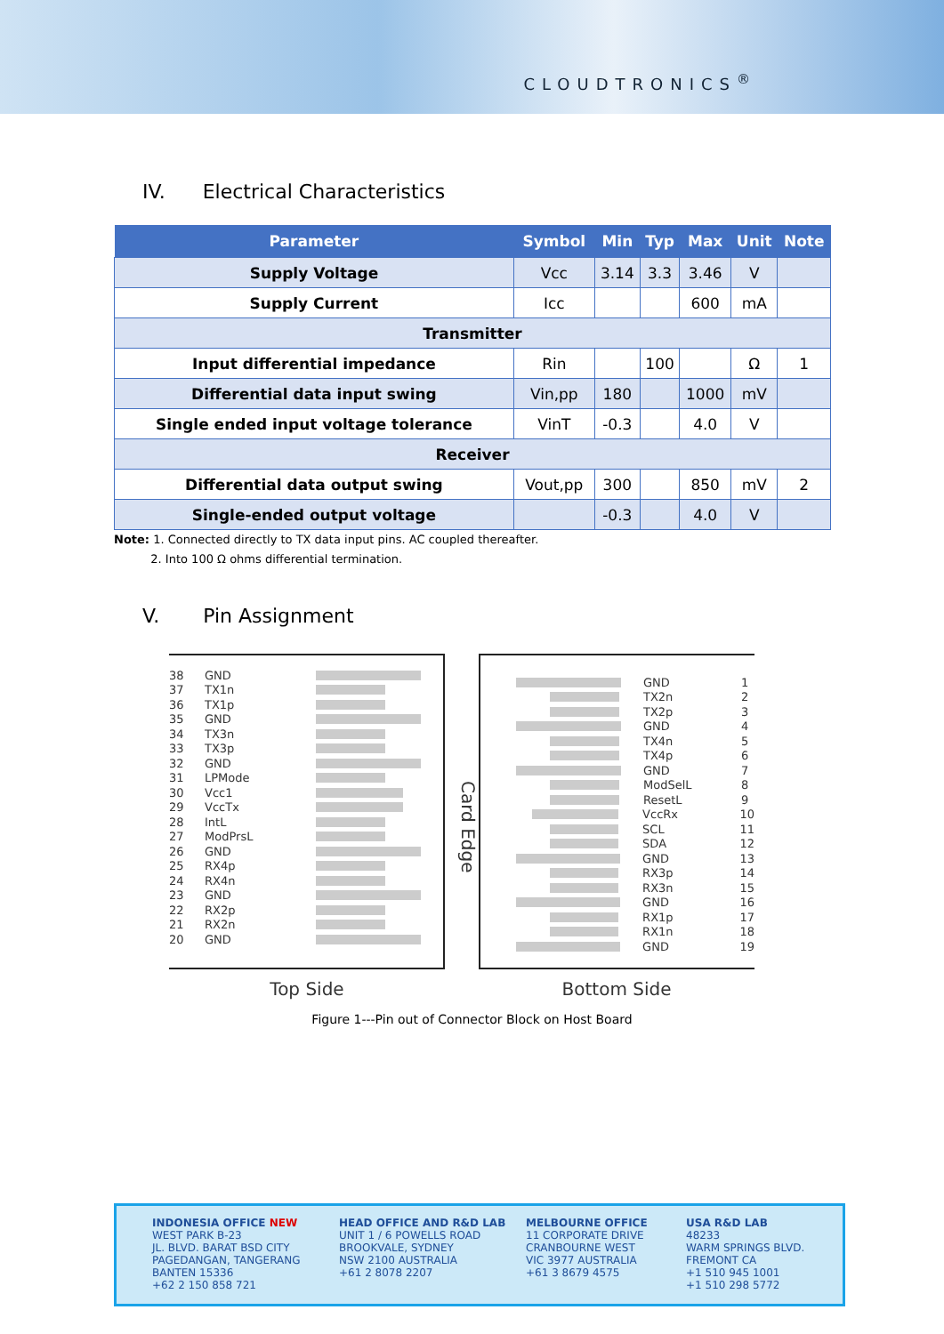CLOUDTRONICS<sup>®</sup>
IV. Electrical Characteristics
| Parameter | Symbol | Min | Typ | Max | Unit | Note |
| --- | --- | --- | --- | --- | --- | --- |
| Supply Voltage | Vcc | 3.14 | 3.3 | 3.46 | V | |
| Supply Current | Icc | | | 600 | mA | |
| Transmitter | | | | | | |
| Input differential impedance | Rin | | 100 | | Ω | 1 |
| Differential data input swing | Vin,pp | 180 | | 1000 | mV | |
| Single ended input voltage tolerance | VinT | -0.3 | | 4.0 | V | |
| Receiver | | | | | | |
| Differential data output swing | Vout,pp | 300 | | 850 | mV | 2 |
| Single-ended output voltage | | -0.3 | | 4.0 | V | |
Note: 1. Connected directly to TX data input pins. AC coupled thereafter.
2. Into 100 Ω ohms differential termination.
V. Pin Assignment
38 GND
37 TX1n
36 TX1p
35 GND
34 TX3n
33 TX3p
32 GND
31 LPMode
30 Vcc1
29 VccTx
28 IntL
27 ModPrsL
26 GND
25 RX4p
24 RX4n
23 GND
22 RX2p
21 RX2n
20 GND
Top Side
Card Edge
GND 1
TX2n 2
TX2p 3
GND 4
TX4n 5
TX4p 6
GND 7
ModSelL 8
ResetL 9
VccRx 10
SCL 11
SDA 12
GND 13
RX3p 14
RX3n 15
GND 16
RX1p 17
RX1n 18
GND 19
Bottom Side
Figure 1---Pin out of Connector Block on Host Board
INDONESIA OFFICE NEW
WEST PARK B-23
JL. BLVD. BARAT BSD CITY
PAGEDANGAN, TANGERANG
BANTEN 15336
+62 2 150 858 721
HEAD OFFICE AND R&D LAB
UNIT 1 / 6 POWELLS ROAD
BROOKVALE, SYDNEY
NSW 2100 AUSTRALIA
+61 2 8078 2207
MELBOURNE OFFICE
11 CORPORATE DRIVE
CRANBOURNE WEST
VIC 3977 AUSTRALIA
+61 3 8679 4575
USA R&D LAB
48233
WARM SPRINGS BLVD.
FREMONT CA
+1 510 945 1001
+1 510 298 5772